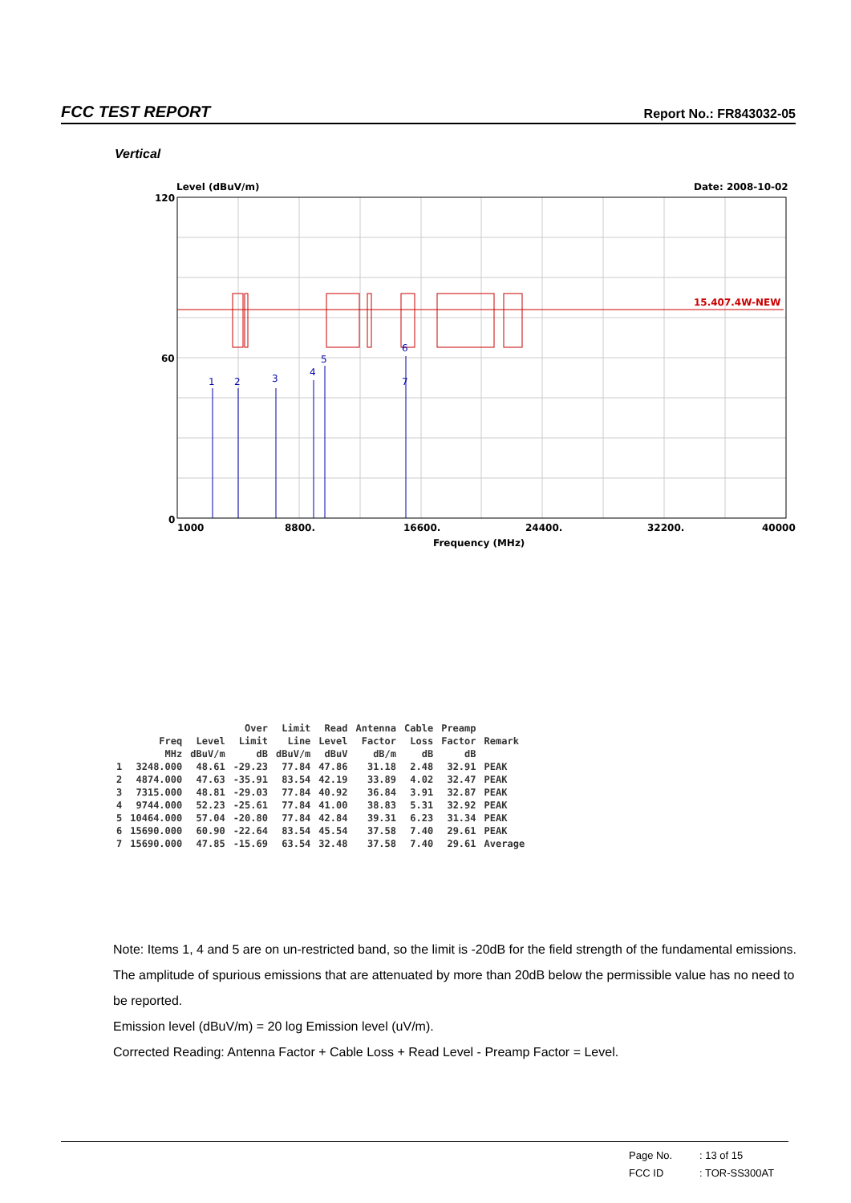FCC TEST REPORT Report No.: FR843032-05
Vertical
Level (dBuV/m)
Date: 2008-10-02
120
60
0
15.407.4W-NEW
1
2
3
4
5
6
7
1000
8800.
16600.
24400.
32200.
40000
Frequency (MHz)
| | | | Over | Limit | Read | Antenna | Cable | Preamp | |
| --- | --- | --- | --- | --- | --- | --- | --- | --- | --- |
| | Freq | Level | Limit | Line | Level | Factor | Loss | Factor | Remark |
| | MHz | dBuV/m | dB | dBuV/m | dBuV | dB/m | dB | dB | |
| 1 | 3248.000 | 48.61 | -29.23 | 77.84 | 47.86 | 31.18 | 2.48 | 32.91 | PEAK |
| 2 | 4874.000 | 47.63 | -35.91 | 83.54 | 42.19 | 33.89 | 4.02 | 32.47 | PEAK |
| 3 | 7315.000 | 48.81 | -29.03 | 77.84 | 40.92 | 36.84 | 3.91 | 32.87 | PEAK |
| 4 | 9744.000 | 52.23 | -25.61 | 77.84 | 41.00 | 38.83 | 5.31 | 32.92 | PEAK |
| 5 | 10464.000 | 57.04 | -20.80 | 77.84 | 42.84 | 39.31 | 6.23 | 31.34 | PEAK |
| 6 | 15690.000 | 60.90 | -22.64 | 83.54 | 45.54 | 37.58 | 7.40 | 29.61 | PEAK |
| 7 | 15690.000 | 47.85 | -15.69 | 63.54 | 32.48 | 37.58 | 7.40 | 29.61 | Average |
Note: Items 1, 4 and 5 are on un-restricted band, so the limit is -20dB for the field strength of the fundamental emissions.
The amplitude of spurious emissions that are attenuated by more than 20dB below the permissible value has no need to be reported.
Emission level (dBuV/m) = 20 log Emission level (uV/m).
Corrected Reading: Antenna Factor + Cable Loss + Read Level - Preamp Factor = Level.
Page No.: 13 of 15
FCC ID: TOR-SS300AT